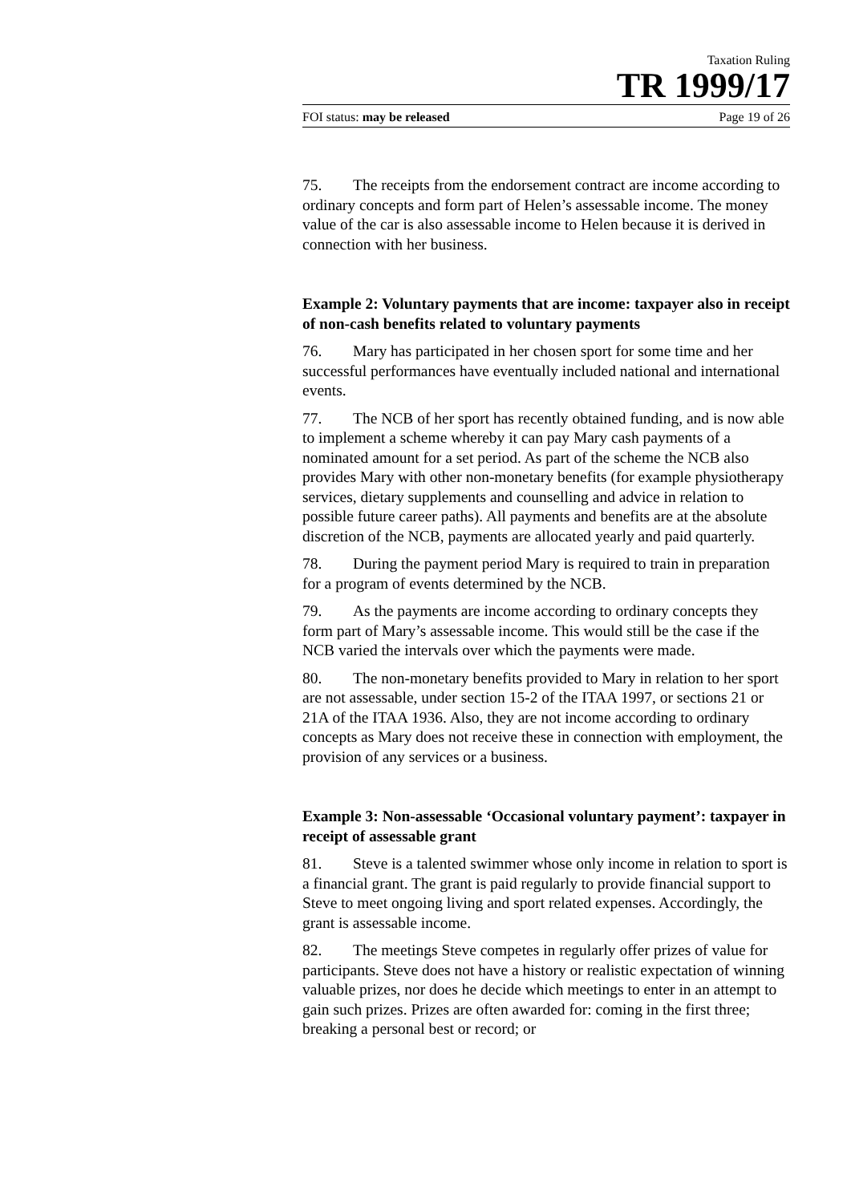Taxation Ruling
TR 1999/17
FOI status: may be released Page 19 of 26
75. The receipts from the endorsement contract are income according to ordinary concepts and form part of Helen’s assessable income. The money value of the car is also assessable income to Helen because it is derived in connection with her business.
Example 2: Voluntary payments that are income: taxpayer also in receipt of non-cash benefits related to voluntary payments
76. Mary has participated in her chosen sport for some time and her successful performances have eventually included national and international events.
77. The NCB of her sport has recently obtained funding, and is now able to implement a scheme whereby it can pay Mary cash payments of a nominated amount for a set period. As part of the scheme the NCB also provides Mary with other non-monetary benefits (for example physiotherapy services, dietary supplements and counselling and advice in relation to possible future career paths). All payments and benefits are at the absolute discretion of the NCB, payments are allocated yearly and paid quarterly.
78. During the payment period Mary is required to train in preparation for a program of events determined by the NCB.
79. As the payments are income according to ordinary concepts they form part of Mary’s assessable income. This would still be the case if the NCB varied the intervals over which the payments were made.
80. The non-monetary benefits provided to Mary in relation to her sport are not assessable, under section 15-2 of the ITAA 1997, or sections 21 or 21A of the ITAA 1936. Also, they are not income according to ordinary concepts as Mary does not receive these in connection with employment, the provision of any services or a business.
Example 3: Non-assessable ‘Occasional voluntary payment’: taxpayer in receipt of assessable grant
81. Steve is a talented swimmer whose only income in relation to sport is a financial grant. The grant is paid regularly to provide financial support to Steve to meet ongoing living and sport related expenses. Accordingly, the grant is assessable income.
82. The meetings Steve competes in regularly offer prizes of value for participants. Steve does not have a history or realistic expectation of winning valuable prizes, nor does he decide which meetings to enter in an attempt to gain such prizes. Prizes are often awarded for: coming in the first three; breaking a personal best or record; or